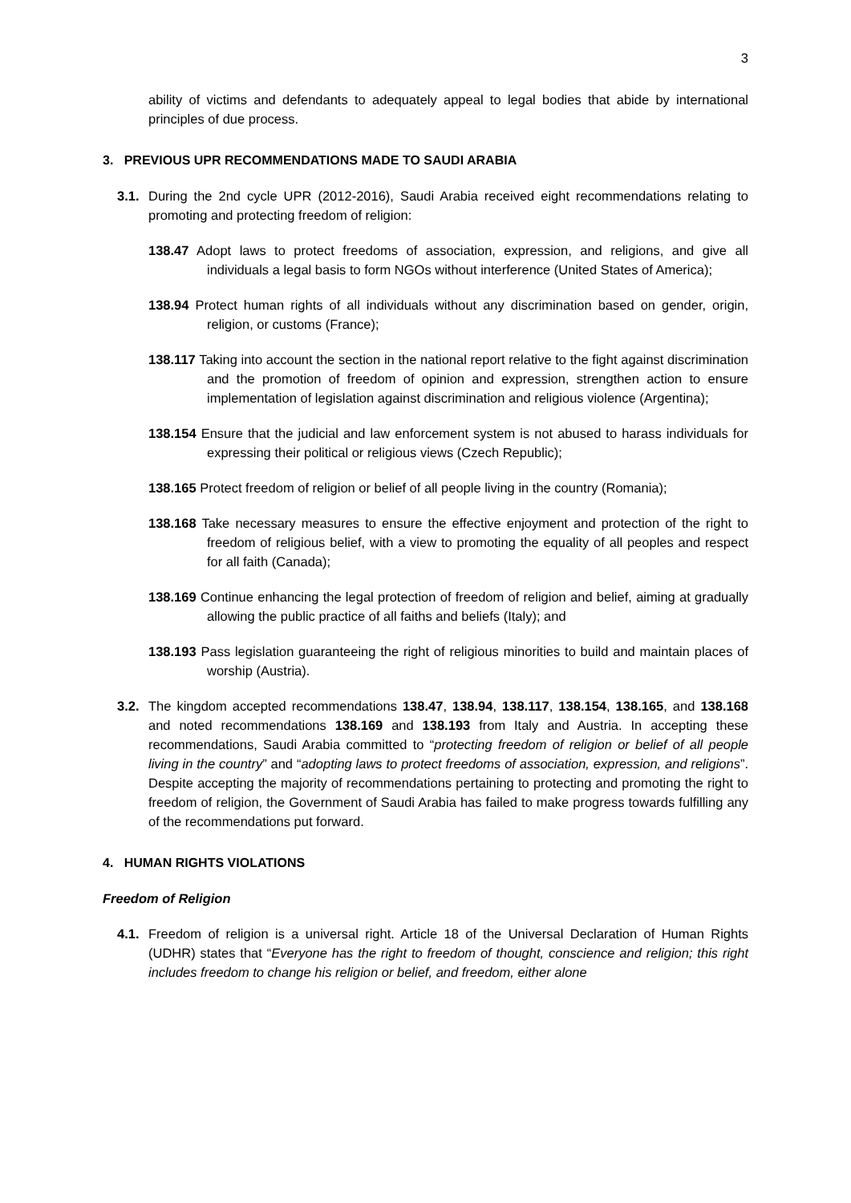3
ability of victims and defendants to adequately appeal to legal bodies that abide by international principles of due process.
3. PREVIOUS UPR RECOMMENDATIONS MADE TO SAUDI ARABIA
3.1.
During the 2nd cycle UPR (2012-2016), Saudi Arabia received eight recommendations relating to promoting and protecting freedom of religion:
138.47 Adopt laws to protect freedoms of association, expression, and religions, and give all individuals a legal basis to form NGOs without interference (United States of America);
138.94 Protect human rights of all individuals without any discrimination based on gender, origin, religion, or customs (France);
138.117 Taking into account the section in the national report relative to the fight against discrimination and the promotion of freedom of opinion and expression, strengthen action to ensure implementation of legislation against discrimination and religious violence (Argentina);
138.154 Ensure that the judicial and law enforcement system is not abused to harass individuals for expressing their political or religious views (Czech Republic);
138.165 Protect freedom of religion or belief of all people living in the country (Romania);
138.168 Take necessary measures to ensure the effective enjoyment and protection of the right to freedom of religious belief, with a view to promoting the equality of all peoples and respect for all faith (Canada);
138.169 Continue enhancing the legal protection of freedom of religion and belief, aiming at gradually allowing the public practice of all faiths and beliefs (Italy); and
138.193 Pass legislation guaranteeing the right of religious minorities to build and maintain places of worship (Austria).
3.2.
The kingdom accepted recommendations 138.47, 138.94, 138.117, 138.154, 138.165, and 138.168 and noted recommendations 138.169 and 138.193 from Italy and Austria. In accepting these recommendations, Saudi Arabia committed to “protecting freedom of religion or belief of all people living in the country” and “adopting laws to protect freedoms of association, expression, and religions”. Despite accepting the majority of recommendations pertaining to protecting and promoting the right to freedom of religion, the Government of Saudi Arabia has failed to make progress towards fulfilling any of the recommendations put forward.
4. HUMAN RIGHTS VIOLATIONS
Freedom of Religion
4.1.
Freedom of religion is a universal right. Article 18 of the Universal Declaration of Human Rights (UDHR) states that “Everyone has the right to freedom of thought, conscience and religion; this right includes freedom to change his religion or belief, and freedom, either alone